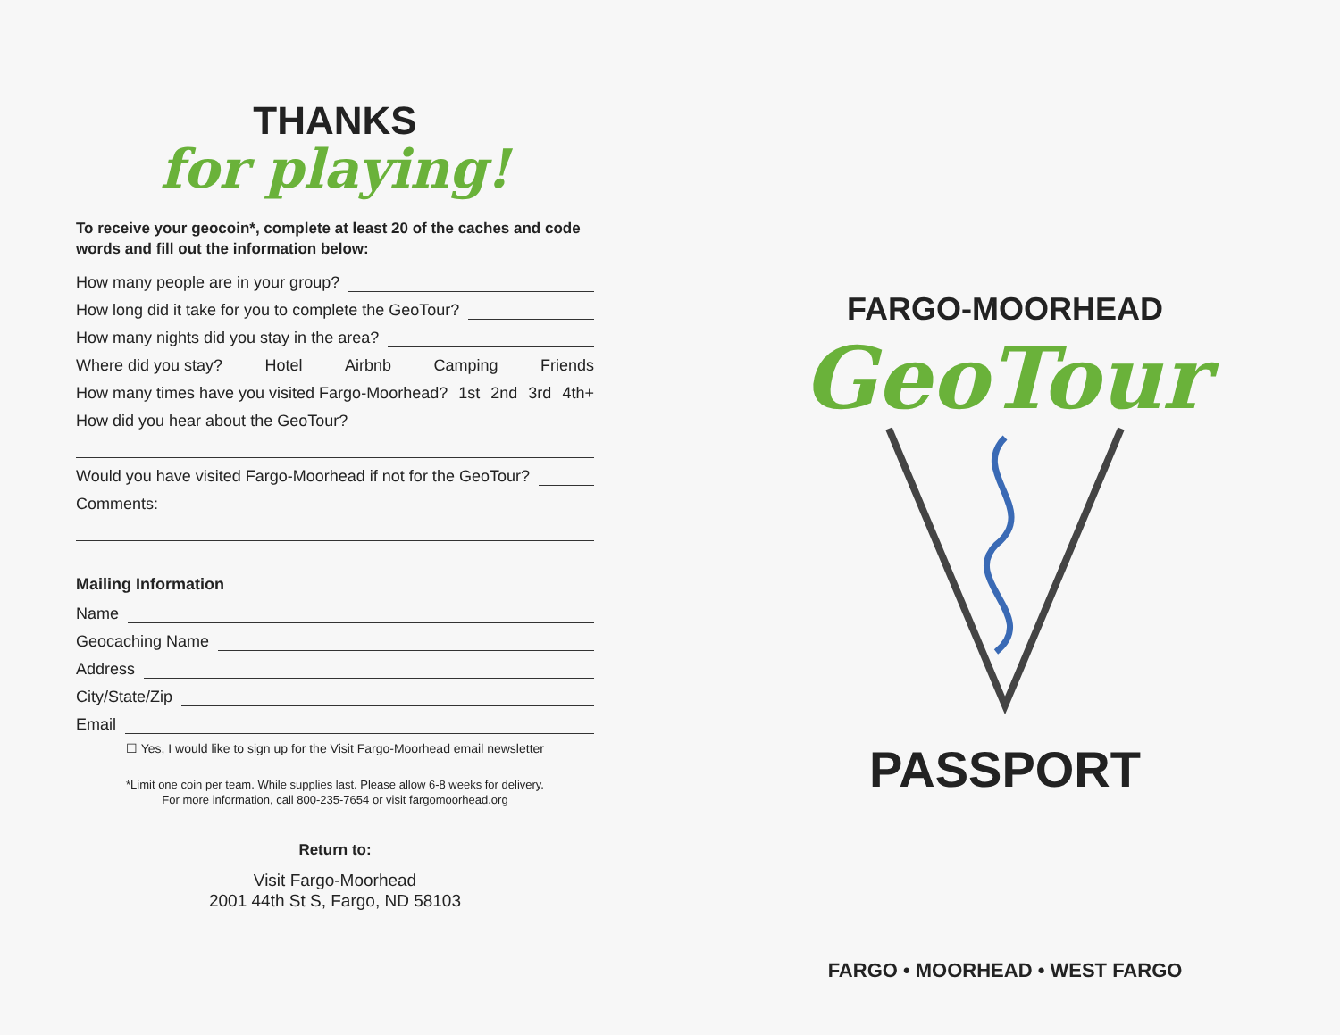THANKS
for playing!
To receive your geocoin*, complete at least 20 of the caches and code words and fill out the information below:
How many people are in your group?
How long did it take for you to complete the GeoTour?
How many nights did you stay in the area?
Where did you stay? Hotel Airbnb Camping Friends
How many times have you visited Fargo-Moorhead? 1st 2nd 3rd 4th+
How did you hear about the GeoTour?
Would you have visited Fargo-Moorhead if not for the GeoTour?
Comments:
Mailing Information
Name
Geocaching Name
Address
City/State/Zip
Email
☐ Yes, I would like to sign up for the Visit Fargo-Moorhead email newsletter
*Limit one coin per team. While supplies last. Please allow 6-8 weeks for delivery.
For more information, call 800-235-7654 or visit fargomoorhead.org
Return to:
Visit Fargo-Moorhead
2001 44th St S, Fargo, ND 58103
FARGO-MOORHEAD
GeoTour
PASSPORT
FARGO • MOORHEAD • WEST FARGO